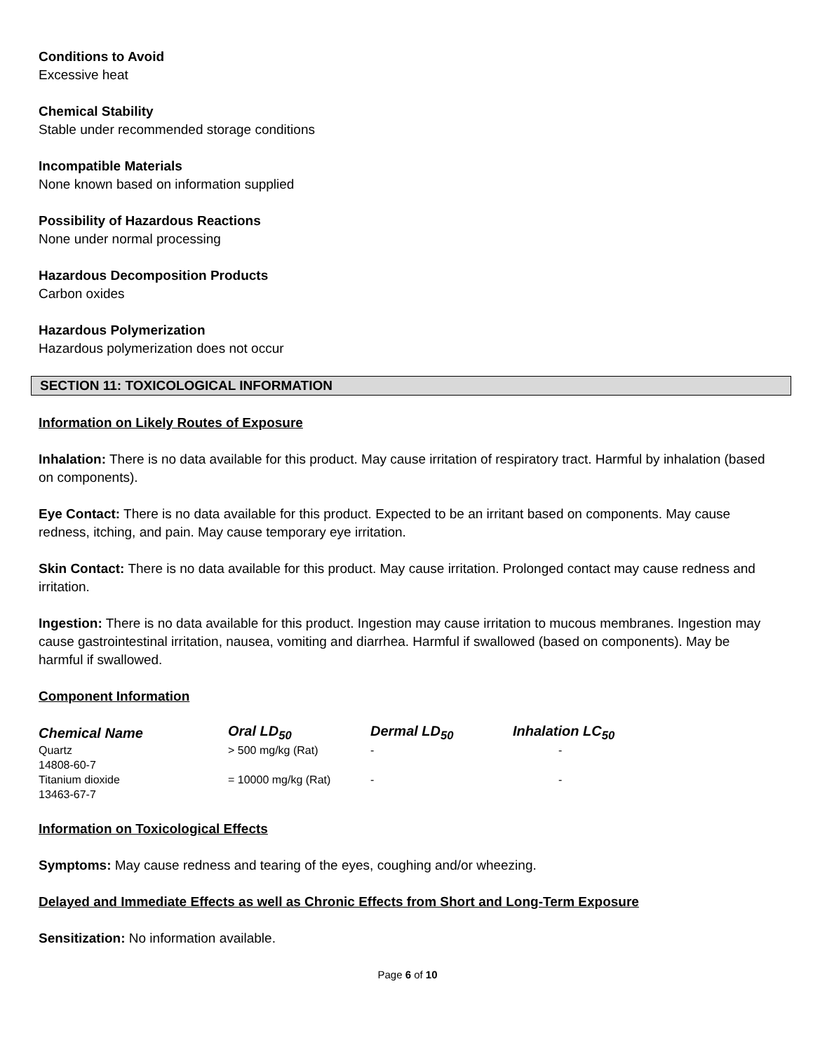Conditions to Avoid
Excessive heat
Chemical Stability
Stable under recommended storage conditions
Incompatible Materials
None known based on information supplied
Possibility of Hazardous Reactions
None under normal processing
Hazardous Decomposition Products
Carbon oxides
Hazardous Polymerization
Hazardous polymerization does not occur
SECTION 11: TOXICOLOGICAL INFORMATION
Information on Likely Routes of Exposure
Inhalation: There is no data available for this product. May cause irritation of respiratory tract. Harmful by inhalation (based on components).
Eye Contact: There is no data available for this product. Expected to be an irritant based on components. May cause redness, itching, and pain. May cause temporary eye irritation.
Skin Contact: There is no data available for this product. May cause irritation. Prolonged contact may cause redness and irritation.
Ingestion: There is no data available for this product. Ingestion may cause irritation to mucous membranes. Ingestion may cause gastrointestinal irritation, nausea, vomiting and diarrhea. Harmful if swallowed (based on components). May be harmful if swallowed.
Component Information
| Chemical Name | Oral LD<sub>50</sub> | Dermal LD<sub>50</sub> | Inhalation LC<sub>50</sub> |
| --- | --- | --- | --- |
| Quartz 14808-60-7 | > 500 mg/kg (Rat) | - | - |
| Titanium dioxide 13463-67-7 | = 10000 mg/kg (Rat) | - | - |
Information on Toxicological Effects
Symptoms: May cause redness and tearing of the eyes, coughing and/or wheezing.
Delayed and Immediate Effects as well as Chronic Effects from Short and Long-Term Exposure
Sensitization: No information available.
Page 6 of 10